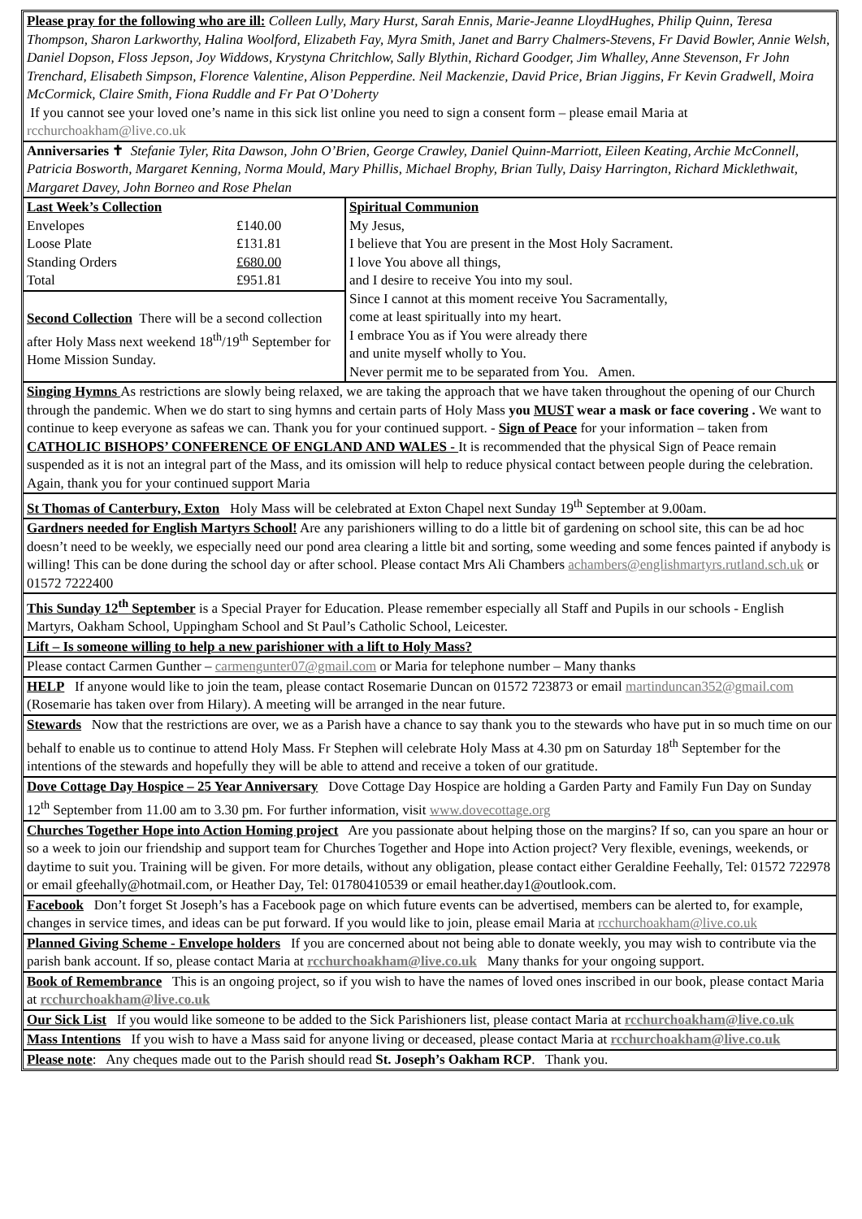Please pray for the following who are ill: Colleen Lully, Mary Hurst, Sarah Ennis, Marie-Jeanne LloydHughes, Philip Quinn, Teresa Thompson, Sharon Larkworthy, Halina Woolford, Elizabeth Fay, Myra Smith, Janet and Barry Chalmers-Stevens, Fr David Bowler, Annie Welsh, Daniel Dopson, Floss Jepson, Joy Widdows, Krystyna Chritchlow, Sally Blythin, Richard Goodger, Jim Whalley, Anne Stevenson, Fr John Trenchard, Elisabeth Simpson, Florence Valentine, Alison Pepperdine. Neil Mackenzie, David Price, Brian Jiggins, Fr Kevin Gradwell, Moira McCormick, Claire Smith, Fiona Ruddle and Fr Pat O’Doherty
If you cannot see your loved one’s name in this sick list online you need to sign a consent form – please email Maria at rcchurchoakham@live.co.uk
Anniversaries ✝ Stefanie Tyler, Rita Dawson, John O’Brien, George Crawley, Daniel Quinn-Marriott, Eileen Keating, Archie McConnell, Patricia Bosworth, Margaret Kenning, Norma Mould, Mary Phillis, Michael Brophy, Brian Tully, Daisy Harrington, Richard Micklethwait, Margaret Davey, John Borneo and Rose Phelan
| / Last Week’s Collection / / / --- / --- / / Envelopes / £140.00 / / Loose Plate / £131.81 / / Standing Orders / £680.00 / / Total / £951.81 / Second Collection There will be a second collection after Holy Mass next weekend 18<sup>th</sup>/19<sup>th</sup> September for Home Mission Sunday. | Spiritual Communion My Jesus, I believe that You are present in the Most Holy Sacrament. I love You above all things, and I desire to receive You into my soul. Since I cannot at this moment receive You Sacramentally, come at least spiritually into my heart. I embrace You as if You were already there and unite myself wholly to You. Never permit me to be separated from You. Amen. |
Singing Hymns As restrictions are slowly being relaxed, we are taking the approach that we have taken throughout the opening of our Church through the pandemic. When we do start to sing hymns and certain parts of Holy Mass you MUST wear a mask or face covering . We want to continue to keep everyone as safeas we can. Thank you for your continued support. - Sign of Peace for your information – taken from CATHOLIC BISHOPS’ CONFERENCE OF ENGLAND AND WALES - It is recommended that the physical Sign of Peace remain suspended as it is not an integral part of the Mass, and its omission will help to reduce physical contact between people during the celebration. Again, thank you for your continued support Maria
St Thomas of Canterbury, Exton Holy Mass will be celebrated at Exton Chapel next Sunday 19<sup>th</sup> September at 9.00am.
Gardners needed for English Martyrs School! Are any parishioners willing to do a little bit of gardening on school site, this can be ad hoc doesn’t need to be weekly, we especially need our pond area clearing a little bit and sorting, some weeding and some fences painted if anybody is willing! This can be done during the school day or after school. Please contact Mrs Ali Chambers achambers@englishmartyrs.rutland.sch.uk or 01572 7222400
This Sunday 12<sup>th</sup> September is a Special Prayer for Education. Please remember especially all Staff and Pupils in our schools - English Martyrs, Oakham School, Uppingham School and St Paul’s Catholic School, Leicester.
Lift – Is someone willing to help a new parishioner with a lift to Holy Mass?
Please contact Carmen Gunther – carmengunter07@gmail.com or Maria for telephone number – Many thanks
HELP If anyone would like to join the team, please contact Rosemarie Duncan on 01572 723873 or email martinduncan352@gmail.com (Rosemarie has taken over from Hilary). A meeting will be arranged in the near future.
Stewards Now that the restrictions are over, we as a Parish have a chance to say thank you to the stewards who have put in so much time on our behalf to enable us to continue to attend Holy Mass. Fr Stephen will celebrate Holy Mass at 4.30 pm on Saturday 18<sup>th</sup> September for the intentions of the stewards and hopefully they will be able to attend and receive a token of our gratitude.
Dove Cottage Day Hospice – 25 Year Anniversary Dove Cottage Day Hospice are holding a Garden Party and Family Fun Day on Sunday 12<sup>th</sup> September from 11.00 am to 3.30 pm. For further information, visit www.dovecottage.org
Churches Together Hope into Action Homing project Are you passionate about helping those on the margins? If so, can you spare an hour or so a week to join our friendship and support team for Churches Together and Hope into Action project? Very flexible, evenings, weekends, or daytime to suit you. Training will be given. For more details, without any obligation, please contact either Geraldine Feehally, Tel: 01572 722978 or email gfeehally@hotmail.com, or Heather Day, Tel: 01780410539 or email heather.day1@outlook.com.
Facebook Don’t forget St Joseph’s has a Facebook page on which future events can be advertised, members can be alerted to, for example, changes in service times, and ideas can be put forward. If you would like to join, please email Maria at rcchurchoakham@live.co.uk
Planned Giving Scheme - Envelope holders If you are concerned about not being able to donate weekly, you may wish to contribute via the parish bank account. If so, please contact Maria at rcchurchoakham@live.co.uk Many thanks for your ongoing support.
Book of Remembrance This is an ongoing project, so if you wish to have the names of loved ones inscribed in our book, please contact Maria at rcchurchoakham@live.co.uk
Our Sick List If you would like someone to be added to the Sick Parishioners list, please contact Maria at rcchurchoakham@live.co.uk
Mass Intentions If you wish to have a Mass said for anyone living or deceased, please contact Maria at rcchurchoakham@live.co.uk
Please note: Any cheques made out to the Parish should read St. Joseph’s Oakham RCP. Thank you.